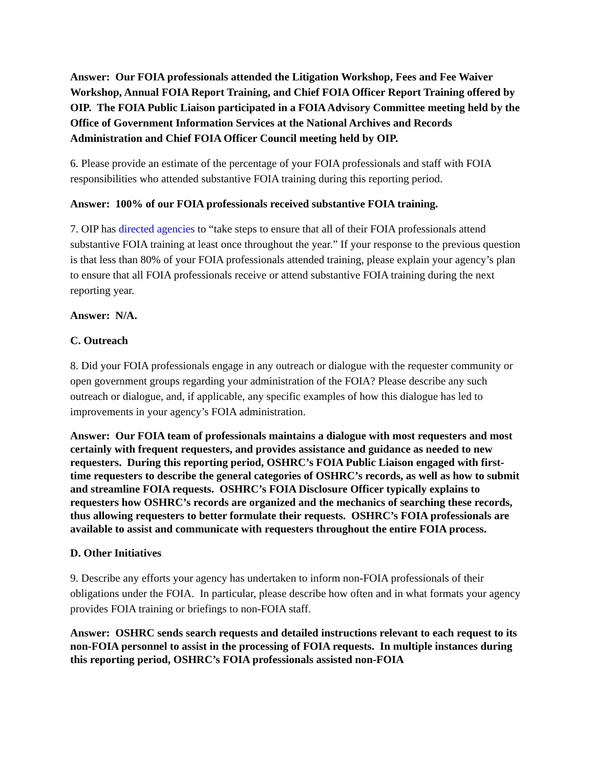Answer: Our FOIA professionals attended the Litigation Workshop, Fees and Fee Waiver Workshop, Annual FOIA Report Training, and Chief FOIA Officer Report Training offered by OIP. The FOIA Public Liaison participated in a FOIA Advisory Committee meeting held by the Office of Government Information Services at the National Archives and Records Administration and Chief FOIA Officer Council meeting held by OIP.
6. Please provide an estimate of the percentage of your FOIA professionals and staff with FOIA responsibilities who attended substantive FOIA training during this reporting period.
Answer: 100% of our FOIA professionals received substantive FOIA training.
7. OIP has directed agencies to “take steps to ensure that all of their FOIA professionals attend substantive FOIA training at least once throughout the year.” If your response to the previous question is that less than 80% of your FOIA professionals attended training, please explain your agency’s plan to ensure that all FOIA professionals receive or attend substantive FOIA training during the next reporting year.
Answer: N/A.
C. Outreach
8. Did your FOIA professionals engage in any outreach or dialogue with the requester community or open government groups regarding your administration of the FOIA? Please describe any such outreach or dialogue, and, if applicable, any specific examples of how this dialogue has led to improvements in your agency’s FOIA administration.
Answer: Our FOIA team of professionals maintains a dialogue with most requesters and most certainly with frequent requesters, and provides assistance and guidance as needed to new requesters. During this reporting period, OSHRC’s FOIA Public Liaison engaged with first-time requesters to describe the general categories of OSHRC’s records, as well as how to submit and streamline FOIA requests. OSHRC’s FOIA Disclosure Officer typically explains to requesters how OSHRC’s records are organized and the mechanics of searching these records, thus allowing requesters to better formulate their requests. OSHRC’s FOIA professionals are available to assist and communicate with requesters throughout the entire FOIA process.
D. Other Initiatives
9. Describe any efforts your agency has undertaken to inform non-FOIA professionals of their obligations under the FOIA. In particular, please describe how often and in what formats your agency provides FOIA training or briefings to non-FOIA staff.
Answer: OSHRC sends search requests and detailed instructions relevant to each request to its non-FOIA personnel to assist in the processing of FOIA requests. In multiple instances during this reporting period, OSHRC’s FOIA professionals assisted non-FOIA